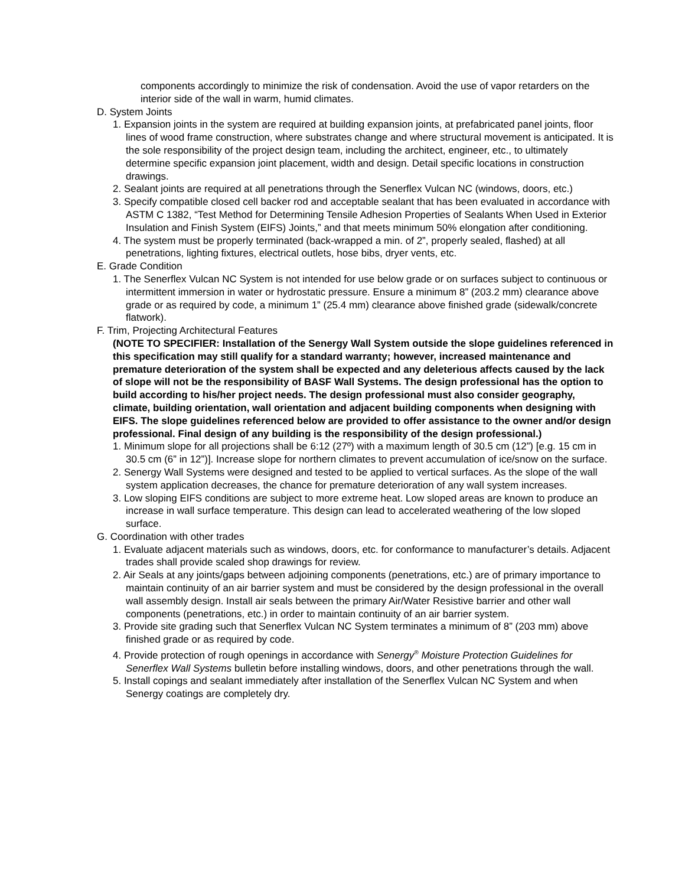components accordingly to minimize the risk of condensation. Avoid the use of vapor retarders on the interior side of the wall in warm, humid climates.
D. System Joints
1. Expansion joints in the system are required at building expansion joints, at prefabricated panel joints, floor lines of wood frame construction, where substrates change and where structural movement is anticipated. It is the sole responsibility of the project design team, including the architect, engineer, etc., to ultimately determine specific expansion joint placement, width and design. Detail specific locations in construction drawings.
2. Sealant joints are required at all penetrations through the Senerflex Vulcan NC (windows, doors, etc.)
3. Specify compatible closed cell backer rod and acceptable sealant that has been evaluated in accordance with ASTM C 1382, “Test Method for Determining Tensile Adhesion Properties of Sealants When Used in Exterior Insulation and Finish System (EIFS) Joints,” and that meets minimum 50% elongation after conditioning.
4. The system must be properly terminated (back-wrapped a min. of 2”, properly sealed, flashed) at all penetrations, lighting fixtures, electrical outlets, hose bibs, dryer vents, etc.
E. Grade Condition
1. The Senerflex Vulcan NC System is not intended for use below grade or on surfaces subject to continuous or intermittent immersion in water or hydrostatic pressure. Ensure a minimum 8” (203.2 mm) clearance above grade or as required by code, a minimum 1” (25.4 mm) clearance above finished grade (sidewalk/concrete flatwork).
F. Trim, Projecting Architectural Features
(NOTE TO SPECIFIER: Installation of the Senergy Wall System outside the slope guidelines referenced in this specification may still qualify for a standard warranty; however, increased maintenance and premature deterioration of the system shall be expected and any deleterious affects caused by the lack of slope will not be the responsibility of BASF Wall Systems. The design professional has the option to build according to his/her project needs. The design professional must also consider geography, climate, building orientation, wall orientation and adjacent building components when designing with EIFS. The slope guidelines referenced below are provided to offer assistance to the owner and/or design professional. Final design of any building is the responsibility of the design professional.)
1. Minimum slope for all projections shall be 6:12 (27º) with a maximum length of 30.5 cm (12”) [e.g. 15 cm in 30.5 cm (6” in 12”)]. Increase slope for northern climates to prevent accumulation of ice/snow on the surface.
2. Senergy Wall Systems were designed and tested to be applied to vertical surfaces. As the slope of the wall system application decreases, the chance for premature deterioration of any wall system increases.
3. Low sloping EIFS conditions are subject to more extreme heat. Low sloped areas are known to produce an increase in wall surface temperature. This design can lead to accelerated weathering of the low sloped surface.
G. Coordination with other trades
1. Evaluate adjacent materials such as windows, doors, etc. for conformance to manufacturer’s details. Adjacent trades shall provide scaled shop drawings for review.
2. Air Seals at any joints/gaps between adjoining components (penetrations, etc.) are of primary importance to maintain continuity of an air barrier system and must be considered by the design professional in the overall wall assembly design. Install air seals between the primary Air/Water Resistive barrier and other wall components (penetrations, etc.) in order to maintain continuity of an air barrier system.
3. Provide site grading such that Senerflex Vulcan NC System terminates a minimum of 8” (203 mm) above finished grade or as required by code.
4. Provide protection of rough openings in accordance with Senergy<sup>®</sup> Moisture Protection Guidelines for Senerflex Wall Systems bulletin before installing windows, doors, and other penetrations through the wall.
5. Install copings and sealant immediately after installation of the Senerflex Vulcan NC System and when Senergy coatings are completely dry.